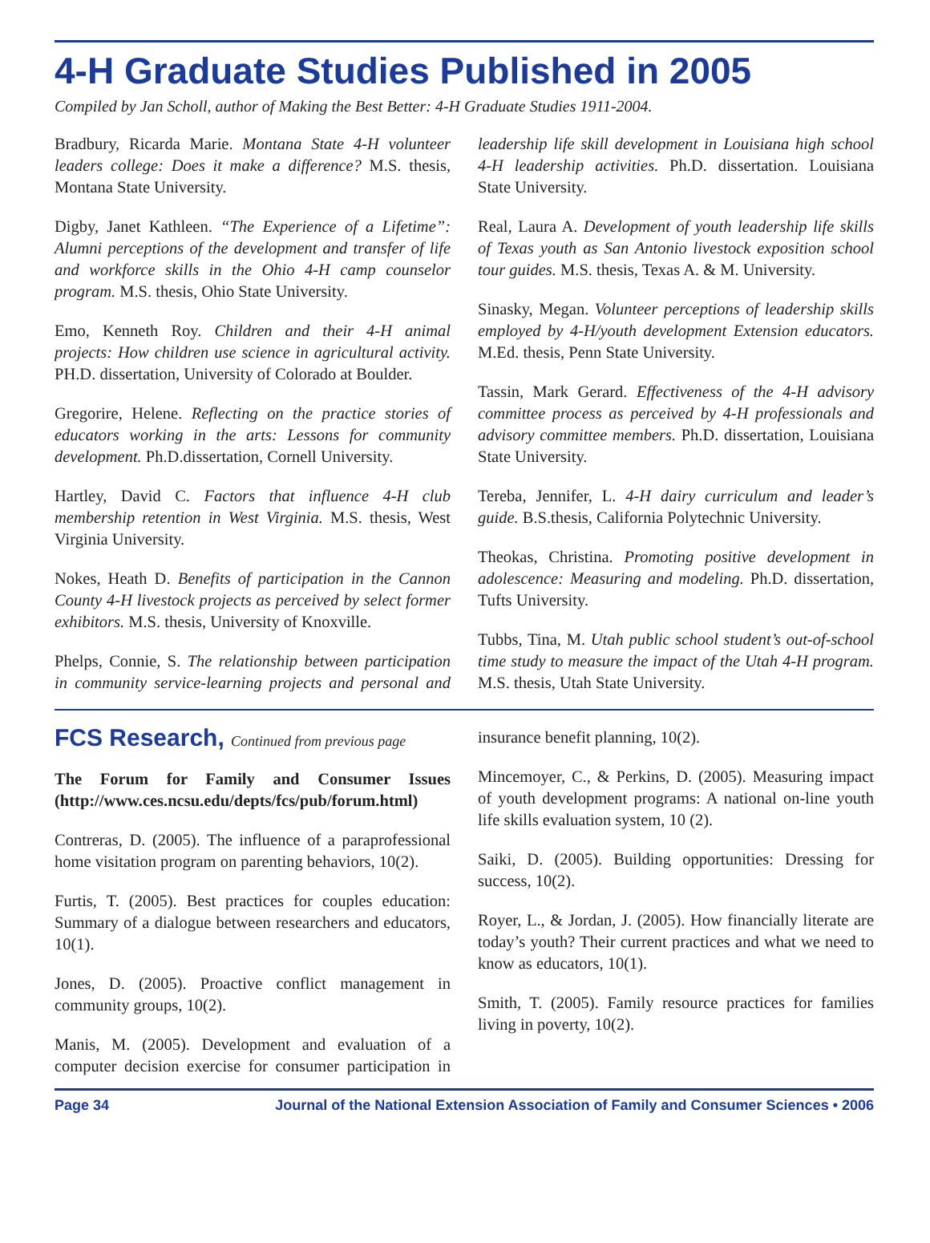4-H Graduate Studies Published in 2005
Compiled by Jan Scholl, author of Making the Best Better: 4-H Graduate Studies 1911-2004.
Bradbury, Ricarda Marie. Montana State 4-H volunteer leaders college: Does it make a difference? M.S. thesis, Montana State University.
Digby, Janet Kathleen. “The Experience of a Lifetime”: Alumni perceptions of the development and transfer of life and workforce skills in the Ohio 4-H camp counselor program. M.S. thesis, Ohio State University.
Emo, Kenneth Roy. Children and their 4-H animal projects: How children use science in agricultural activity. PH.D. dissertation, University of Colorado at Boulder.
Gregorire, Helene. Reflecting on the practice stories of educators working in the arts: Lessons for community development. Ph.D.dissertation, Cornell University.
Hartley, David C. Factors that influence 4-H club membership retention in West Virginia. M.S. thesis, West Virginia University.
Nokes, Heath D. Benefits of participation in the Cannon County 4-H livestock projects as perceived by select former exhibitors. M.S. thesis, University of Knoxville.
Phelps, Connie, S. The relationship between participation in community service-learning projects and personal and leadership life skill development in Louisiana high school 4-H leadership activities. Ph.D. dissertation. Louisiana State University.
Real, Laura A. Development of youth leadership life skills of Texas youth as San Antonio livestock exposition school tour guides. M.S. thesis, Texas A. & M. University.
Sinasky, Megan. Volunteer perceptions of leadership skills employed by 4-H/youth development Extension educators. M.Ed. thesis, Penn State University.
Tassin, Mark Gerard. Effectiveness of the 4-H advisory committee process as perceived by 4-H professionals and advisory committee members. Ph.D. dissertation, Louisiana State University.
Tereba, Jennifer, L. 4-H dairy curriculum and leader’s guide. B.S.thesis, California Polytechnic University.
Theokas, Christina. Promoting positive development in adolescence: Measuring and modeling. Ph.D. dissertation, Tufts University.
Tubbs, Tina, M. Utah public school student’s out-of-school time study to measure the impact of the Utah 4-H program. M.S. thesis, Utah State University.
FCS Research, Continued from previous page
The Forum for Family and Consumer Issues (http://www.ces.ncsu.edu/depts/fcs/pub/forum.html)
Contreras, D. (2005). The influence of a paraprofessional home visitation program on parenting behaviors, 10(2).
Furtis, T. (2005). Best practices for couples education: Summary of a dialogue between researchers and educators, 10(1).
Jones, D. (2005). Proactive conflict management in community groups, 10(2).
Manis, M. (2005). Development and evaluation of a computer decision exercise for consumer participation in insurance benefit planning, 10(2).
Mincemoyer, C., & Perkins, D. (2005). Measuring impact of youth development programs: A national on-line youth life skills evaluation system, 10 (2).
Saiki, D. (2005). Building opportunities: Dressing for success, 10(2).
Royer, L., & Jordan, J. (2005). How financially literate are today’s youth? Their current practices and what we need to know as educators, 10(1).
Smith, T. (2005). Family resource practices for families living in poverty, 10(2).
Page 34 Journal of the National Extension Association of Family and Consumer Sciences • 2006